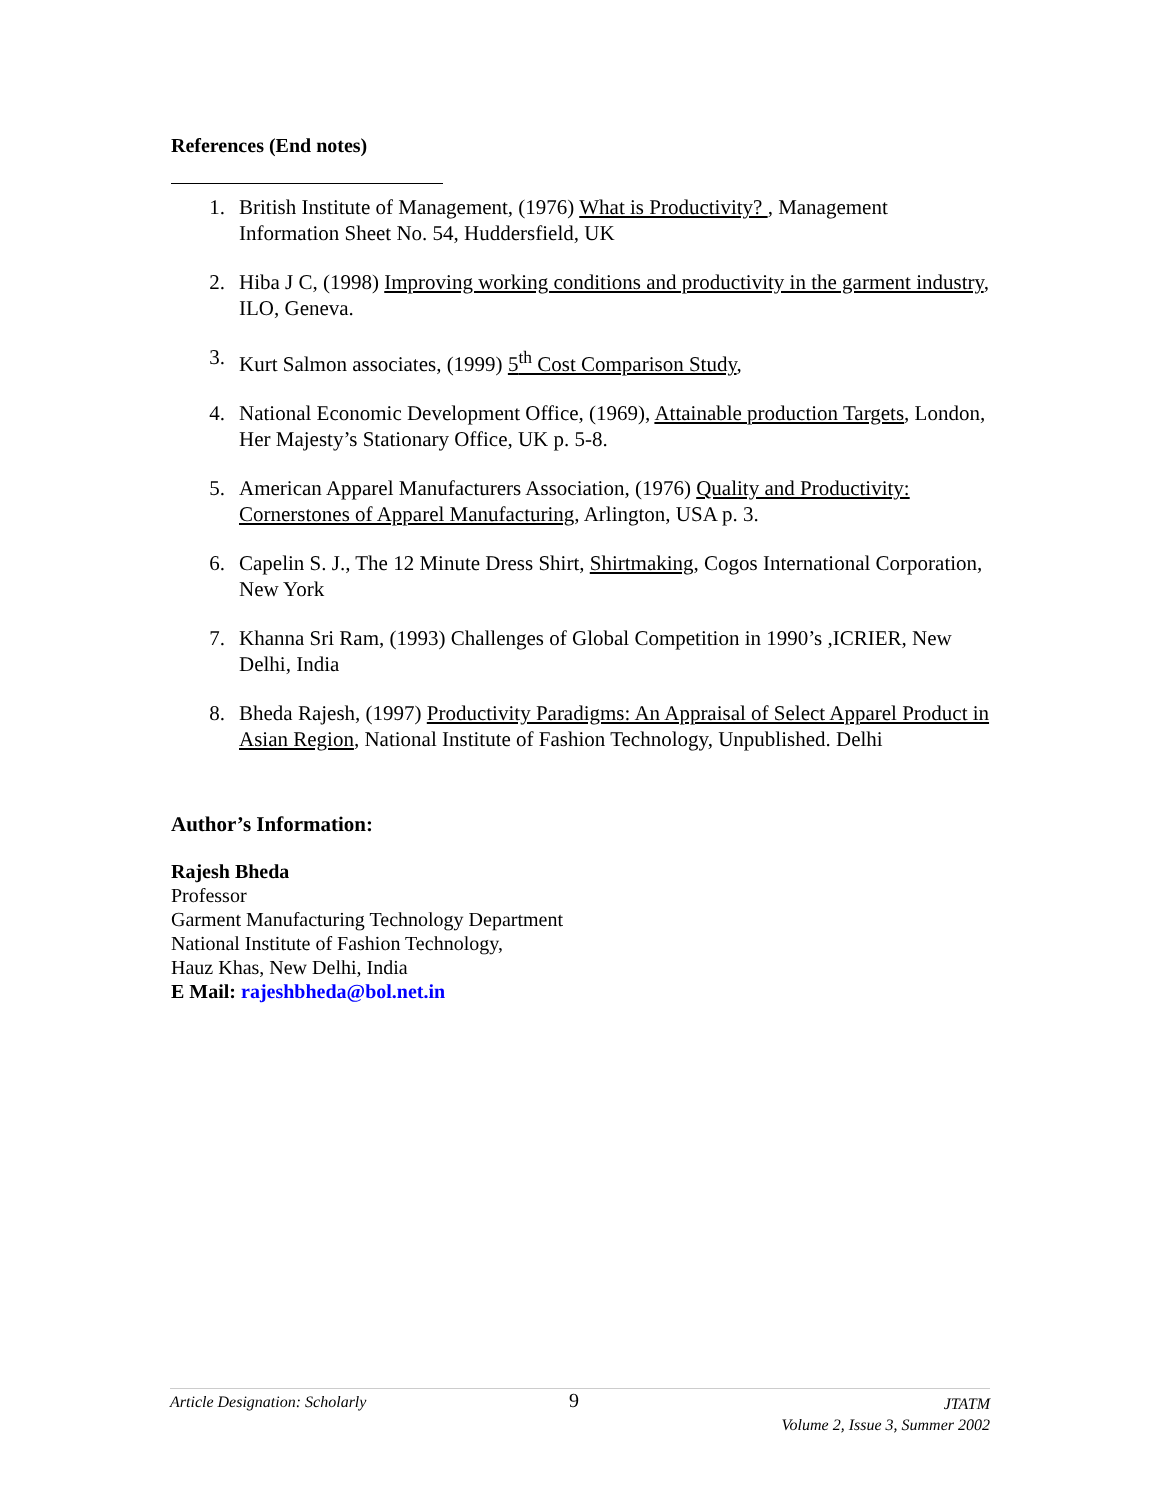References (End notes)
1. British Institute of Management, (1976) What is Productivity? , Management Information Sheet No. 54, Huddersfield, UK
2. Hiba J C, (1998) Improving working conditions and productivity in the garment industry, ILO, Geneva.
3. Kurt Salmon associates, (1999) 5<sup>th</sup> Cost Comparison Study,
4. National Economic Development Office, (1969), Attainable production Targets, London, Her Majesty’s Stationary Office, UK p. 5-8.
5. American Apparel Manufacturers Association, (1976) Quality and Productivity: Cornerstones of Apparel Manufacturing, Arlington, USA p. 3.
6. Capelin S. J., The 12 Minute Dress Shirt, Shirtmaking, Cogos International Corporation, New York
7. Khanna Sri Ram, (1993) Challenges of Global Competition in 1990’s ,ICRIER, New Delhi, India
8. Bheda Rajesh, (1997) Productivity Paradigms: An Appraisal of Select Apparel Product in Asian Region, National Institute of Fashion Technology, Unpublished. Delhi
Author’s Information:
Rajesh Bheda
Professor
Garment Manufacturing Technology Department
National Institute of Fashion Technology,
Hauz Khas, New Delhi, India
E Mail: rajeshbheda@bol.net.in
Article Designation: Scholarly 9 JTATM
Volume 2, Issue 3, Summer 2002